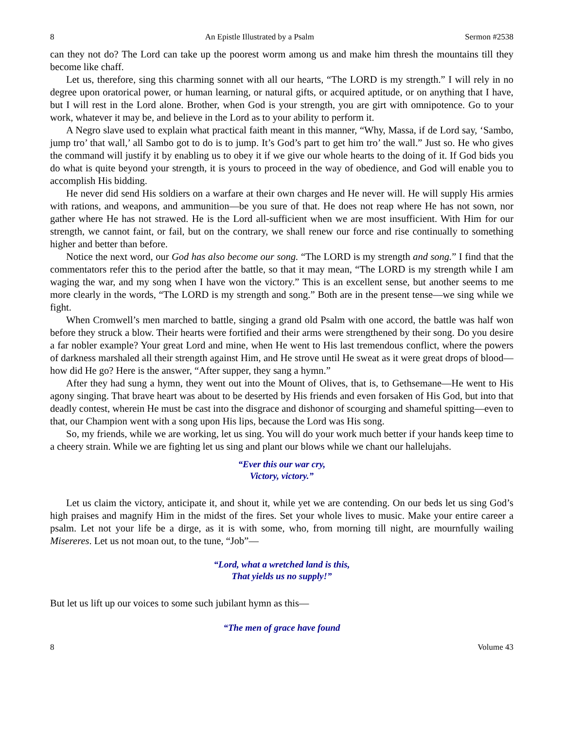8 An Epistle Illustrated by a Psalm Sermon #2538
can they not do? The Lord can take up the poorest worm among us and make him thresh the mountains till they become like chaff.
Let us, therefore, sing this charming sonnet with all our hearts, “The LORD is my strength.” I will rely in no degree upon oratorical power, or human learning, or natural gifts, or acquired aptitude, or on anything that I have, but I will rest in the Lord alone. Brother, when God is your strength, you are girt with omnipotence. Go to your work, whatever it may be, and believe in the Lord as to your ability to perform it.
A Negro slave used to explain what practical faith meant in this manner, “Why, Massa, if de Lord say, ‘Sambo, jump tro’ that wall,’ all Sambo got to do is to jump. It’s God’s part to get him tro’ the wall.” Just so. He who gives the command will justify it by enabling us to obey it if we give our whole hearts to the doing of it. If God bids you do what is quite beyond your strength, it is yours to proceed in the way of obedience, and God will enable you to accomplish His bidding.
He never did send His soldiers on a warfare at their own charges and He never will. He will supply His armies with rations, and weapons, and ammunition—be you sure of that. He does not reap where He has not sown, nor gather where He has not strawed. He is the Lord all-sufficient when we are most insufficient. With Him for our strength, we cannot faint, or fail, but on the contrary, we shall renew our force and rise continually to something higher and better than before.
Notice the next word, our God has also become our song. “The LORD is my strength and song.” I find that the commentators refer this to the period after the battle, so that it may mean, “The LORD is my strength while I am waging the war, and my song when I have won the victory.” This is an excellent sense, but another seems to me more clearly in the words, “The LORD is my strength and song.” Both are in the present tense—we sing while we fight.
When Cromwell’s men marched to battle, singing a grand old Psalm with one accord, the battle was half won before they struck a blow. Their hearts were fortified and their arms were strengthened by their song. Do you desire a far nobler example? Your great Lord and mine, when He went to His last tremendous conflict, where the powers of darkness marshaled all their strength against Him, and He strove until He sweat as it were great drops of blood—how did He go? Here is the answer, “After supper, they sang a hymn.”
After they had sung a hymn, they went out into the Mount of Olives, that is, to Gethsemane—He went to His agony singing. That brave heart was about to be deserted by His friends and even forsaken of His God, but into that deadly contest, wherein He must be cast into the disgrace and dishonor of scourging and shameful spitting—even to that, our Champion went with a song upon His lips, because the Lord was His song.
So, my friends, while we are working, let us sing. You will do your work much better if your hands keep time to a cheery strain. While we are fighting let us sing and plant our blows while we chant our hallelujahs.
“Ever this our war cry,
Victory, victory.”
Let us claim the victory, anticipate it, and shout it, while yet we are contending. On our beds let us sing God’s high praises and magnify Him in the midst of the fires. Set your whole lives to music. Make your entire career a psalm. Let not your life be a dirge, as it is with some, who, from morning till night, are mournfully wailing Misereres. Let us not moan out, to the tune, “Job”—
“Lord, what a wretched land is this,
That yields us no supply!”
But let us lift up our voices to some such jubilant hymn as this—
“The men of grace have found
8 Volume 43